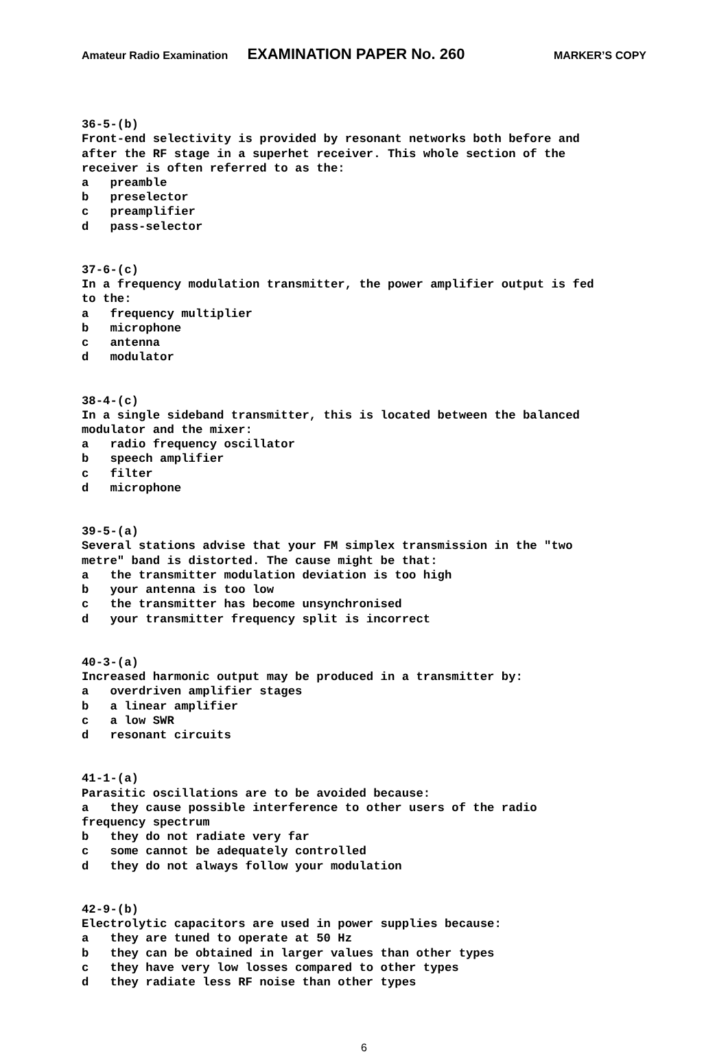Amateur Radio Examination EXAMINATION PAPER No. 260 MARKER’S COPY
36-5-(b) Front-end selectivity is provided by resonant networks both before and after the RF stage in a superhet receiver. This whole section of the receiver is often referred to as the: a preamble b preselector c preamplifier d pass-selector
37-6-(c) In a frequency modulation transmitter, the power amplifier output is fed to the: a frequency multiplier b microphone c antenna d modulator
38-4-(c) In a single sideband transmitter, this is located between the balanced modulator and the mixer: a radio frequency oscillator b speech amplifier c filter d microphone
39-5-(a) Several stations advise that your FM simplex transmission in the "two metre" band is distorted. The cause might be that: a the transmitter modulation deviation is too high b your antenna is too low c the transmitter has become unsynchronised d your transmitter frequency split is incorrect
40-3-(a) Increased harmonic output may be produced in a transmitter by: a overdriven amplifier stages b a linear amplifier c a low SWR d resonant circuits
41-1-(a) Parasitic oscillations are to be avoided because: a they cause possible interference to other users of the radio frequency spectrum b they do not radiate very far c some cannot be adequately controlled d they do not always follow your modulation
42-9-(b) Electrolytic capacitors are used in power supplies because: a they are tuned to operate at 50 Hz b they can be obtained in larger values than other types c they have very low losses compared to other types d they radiate less RF noise than other types
6